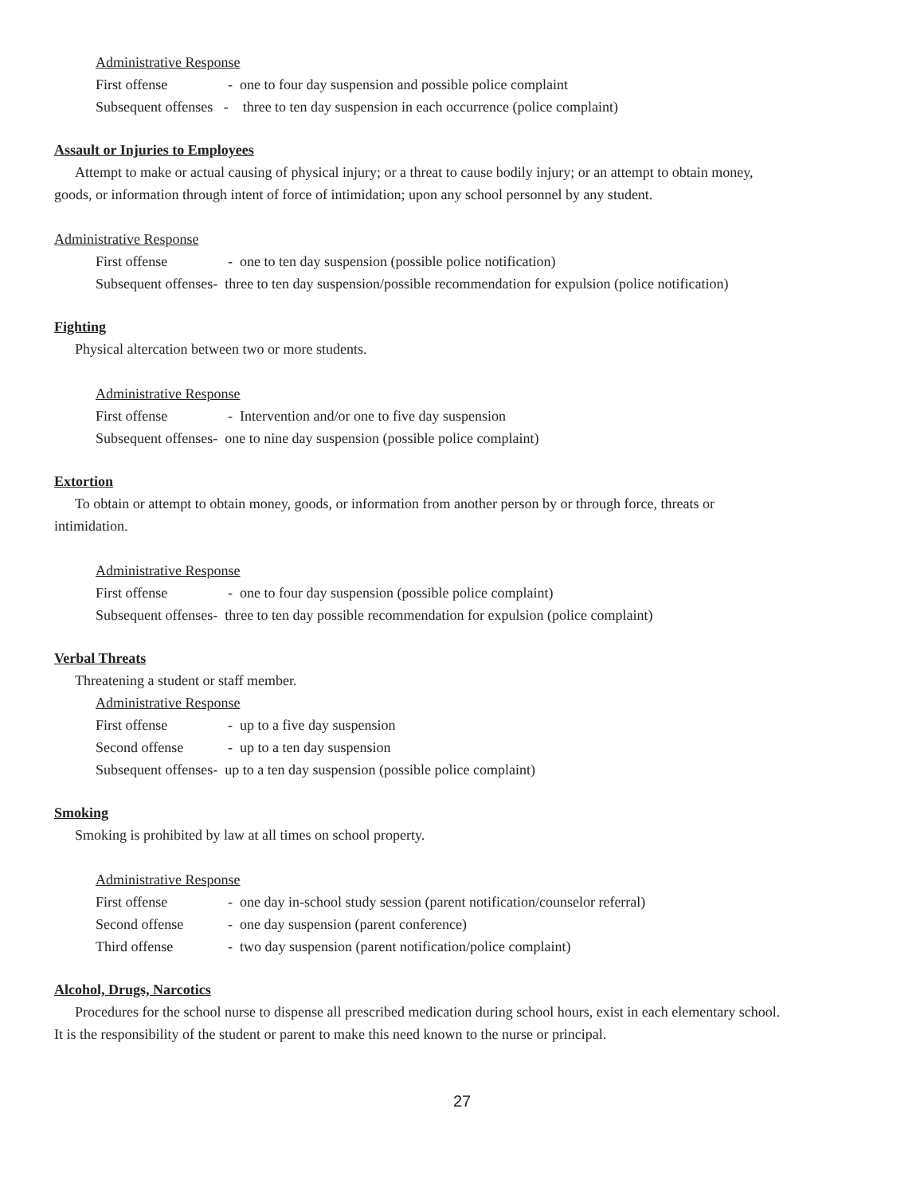Administrative Response
First offense - one to four day suspension and possible police complaint
Subsequent offenses - three to ten day suspension in each occurrence (police complaint)
Assault or Injuries to Employees
Attempt to make or actual causing of physical injury; or a threat to cause bodily injury; or an attempt to obtain money,
goods, or information through intent of force of intimidation; upon any school personnel by any student.
Administrative Response
First offense - one to ten day suspension (possible police notification)
Subsequent offenses- three to ten day suspension/possible recommendation for expulsion (police notification)
Fighting
Physical altercation between two or more students.
Administrative Response
First offense - Intervention and/or one to five day suspension
Subsequent offenses- one to nine day suspension (possible police complaint)
Extortion
To obtain or attempt to obtain money, goods, or information from another person by or through force, threats or
intimidation.
Administrative Response
First offense - one to four day suspension (possible police complaint)
Subsequent offenses- three to ten day possible recommendation for expulsion (police complaint)
Verbal Threats
Threatening a student or staff member.
Administrative Response
First offense - up to a five day suspension
Second offense - up to a ten day suspension
Subsequent offenses- up to a ten day suspension (possible police complaint)
Smoking
Smoking is prohibited by law at all times on school property.
Administrative Response
First offense - one day in-school study session (parent notification/counselor referral)
Second offense - one day suspension (parent conference)
Third offense - two day suspension (parent notification/police complaint)
Alcohol, Drugs, Narcotics
Procedures for the school nurse to dispense all prescribed medication during school hours, exist in each elementary school.
It is the responsibility of the student or parent to make this need known to the nurse or principal.
27